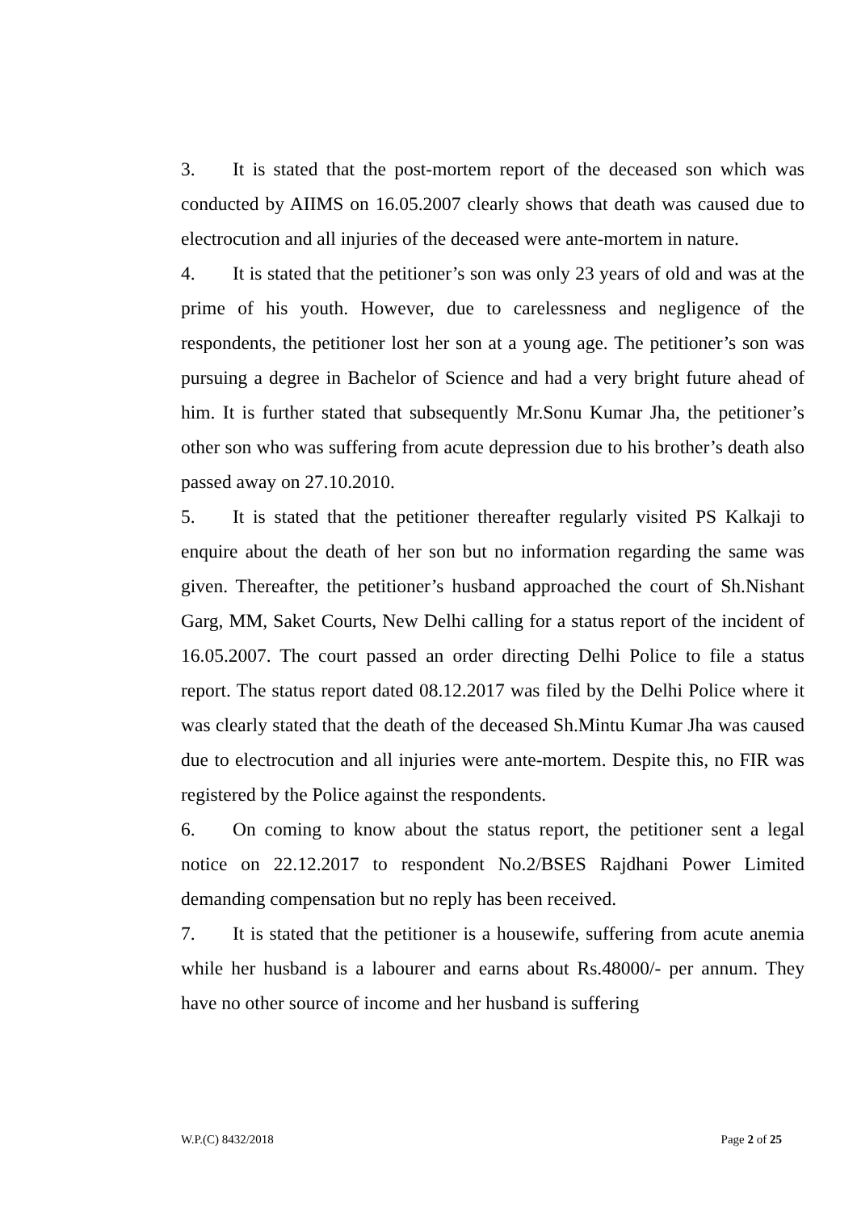3. It is stated that the post-mortem report of the deceased son which was conducted by AIIMS on 16.05.2007 clearly shows that death was caused due to electrocution and all injuries of the deceased were ante-mortem in nature.
4. It is stated that the petitioner’s son was only 23 years of old and was at the prime of his youth. However, due to carelessness and negligence of the respondents, the petitioner lost her son at a young age. The petitioner’s son was pursuing a degree in Bachelor of Science and had a very bright future ahead of him. It is further stated that subsequently Mr.Sonu Kumar Jha, the petitioner’s other son who was suffering from acute depression due to his brother’s death also passed away on 27.10.2010.
5. It is stated that the petitioner thereafter regularly visited PS Kalkaji to enquire about the death of her son but no information regarding the same was given. Thereafter, the petitioner’s husband approached the court of Sh.Nishant Garg, MM, Saket Courts, New Delhi calling for a status report of the incident of 16.05.2007. The court passed an order directing Delhi Police to file a status report. The status report dated 08.12.2017 was filed by the Delhi Police where it was clearly stated that the death of the deceased Sh.Mintu Kumar Jha was caused due to electrocution and all injuries were ante-mortem. Despite this, no FIR was registered by the Police against the respondents.
6. On coming to know about the status report, the petitioner sent a legal notice on 22.12.2017 to respondent No.2/BSES Rajdhani Power Limited demanding compensation but no reply has been received.
7. It is stated that the petitioner is a housewife, suffering from acute anemia while her husband is a labourer and earns about Rs.48000/- per annum. They have no other source of income and her husband is suffering
W.P.(C) 8432/2018 Page 2 of 25